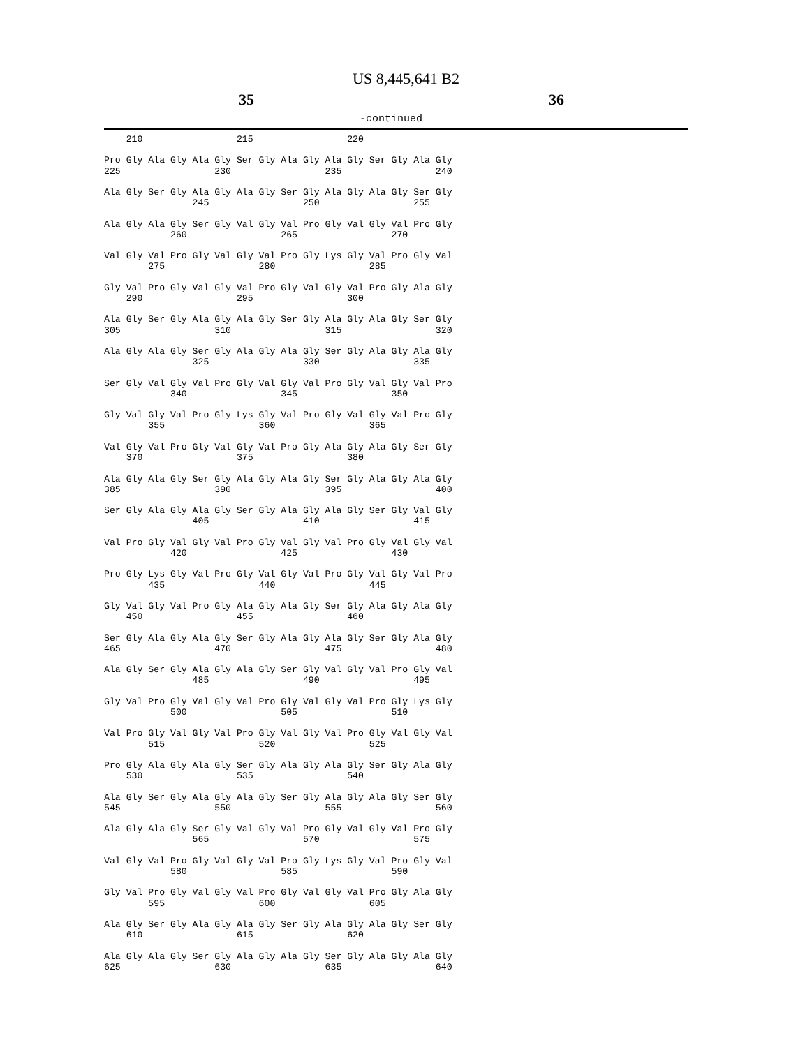US 8,445,641 B2
35 36
-continued
    210                 215                 220

Pro Gly Ala Gly Ala Gly Ser Gly Ala Gly Ala Gly Ser Gly Ala Gly
225                 230                 235                 240

Ala Gly Ser Gly Ala Gly Ala Gly Ser Gly Ala Gly Ala Gly Ser Gly
                245                 250                 255

Ala Gly Ala Gly Ser Gly Val Gly Val Pro Gly Val Gly Val Pro Gly
            260                 265                 270

Val Gly Val Pro Gly Val Gly Val Pro Gly Lys Gly Val Pro Gly Val
        275                 280                 285

Gly Val Pro Gly Val Gly Val Pro Gly Val Gly Val Pro Gly Ala Gly
    290                 295                 300

Ala Gly Ser Gly Ala Gly Ala Gly Ser Gly Ala Gly Ala Gly Ser Gly
305                 310                 315                 320

Ala Gly Ala Gly Ser Gly Ala Gly Ala Gly Ser Gly Ala Gly Ala Gly
                325                 330                 335

Ser Gly Val Gly Val Pro Gly Val Gly Val Pro Gly Val Gly Val Pro
            340                 345                 350

Gly Val Gly Val Pro Gly Lys Gly Val Pro Gly Val Gly Val Pro Gly
        355                 360                 365

Val Gly Val Pro Gly Val Gly Val Pro Gly Ala Gly Ala Gly Ser Gly
    370                 375                 380

Ala Gly Ala Gly Ser Gly Ala Gly Ala Gly Ser Gly Ala Gly Ala Gly
385                 390                 395                 400

Ser Gly Ala Gly Ala Gly Ser Gly Ala Gly Ala Gly Ser Gly Val Gly
                405                 410                 415

Val Pro Gly Val Gly Val Pro Gly Val Gly Val Pro Gly Val Gly Val
            420                 425                 430

Pro Gly Lys Gly Val Pro Gly Val Gly Val Pro Gly Val Gly Val Pro
        435                 440                 445

Gly Val Gly Val Pro Gly Ala Gly Ala Gly Ser Gly Ala Gly Ala Gly
    450                 455                 460

Ser Gly Ala Gly Ala Gly Ser Gly Ala Gly Ala Gly Ser Gly Ala Gly
465                 470                 475                 480

Ala Gly Ser Gly Ala Gly Ala Gly Ser Gly Val Gly Val Pro Gly Val
                485                 490                 495

Gly Val Pro Gly Val Gly Val Pro Gly Val Gly Val Pro Gly Lys Gly
            500                 505                 510

Val Pro Gly Val Gly Val Pro Gly Val Gly Val Pro Gly Val Gly Val
        515                 520                 525

Pro Gly Ala Gly Ala Gly Ser Gly Ala Gly Ala Gly Ser Gly Ala Gly
    530                 535                 540

Ala Gly Ser Gly Ala Gly Ala Gly Ser Gly Ala Gly Ala Gly Ser Gly
545                 550                 555                 560

Ala Gly Ala Gly Ser Gly Val Gly Val Pro Gly Val Gly Val Pro Gly
                565                 570                 575

Val Gly Val Pro Gly Val Gly Val Pro Gly Lys Gly Val Pro Gly Val
            580                 585                 590

Gly Val Pro Gly Val Gly Val Pro Gly Val Gly Val Pro Gly Ala Gly
        595                 600                 605

Ala Gly Ser Gly Ala Gly Ala Gly Ser Gly Ala Gly Ala Gly Ser Gly
    610                 615                 620

Ala Gly Ala Gly Ser Gly Ala Gly Ala Gly Ser Gly Ala Gly Ala Gly
625                 630                 635                 640